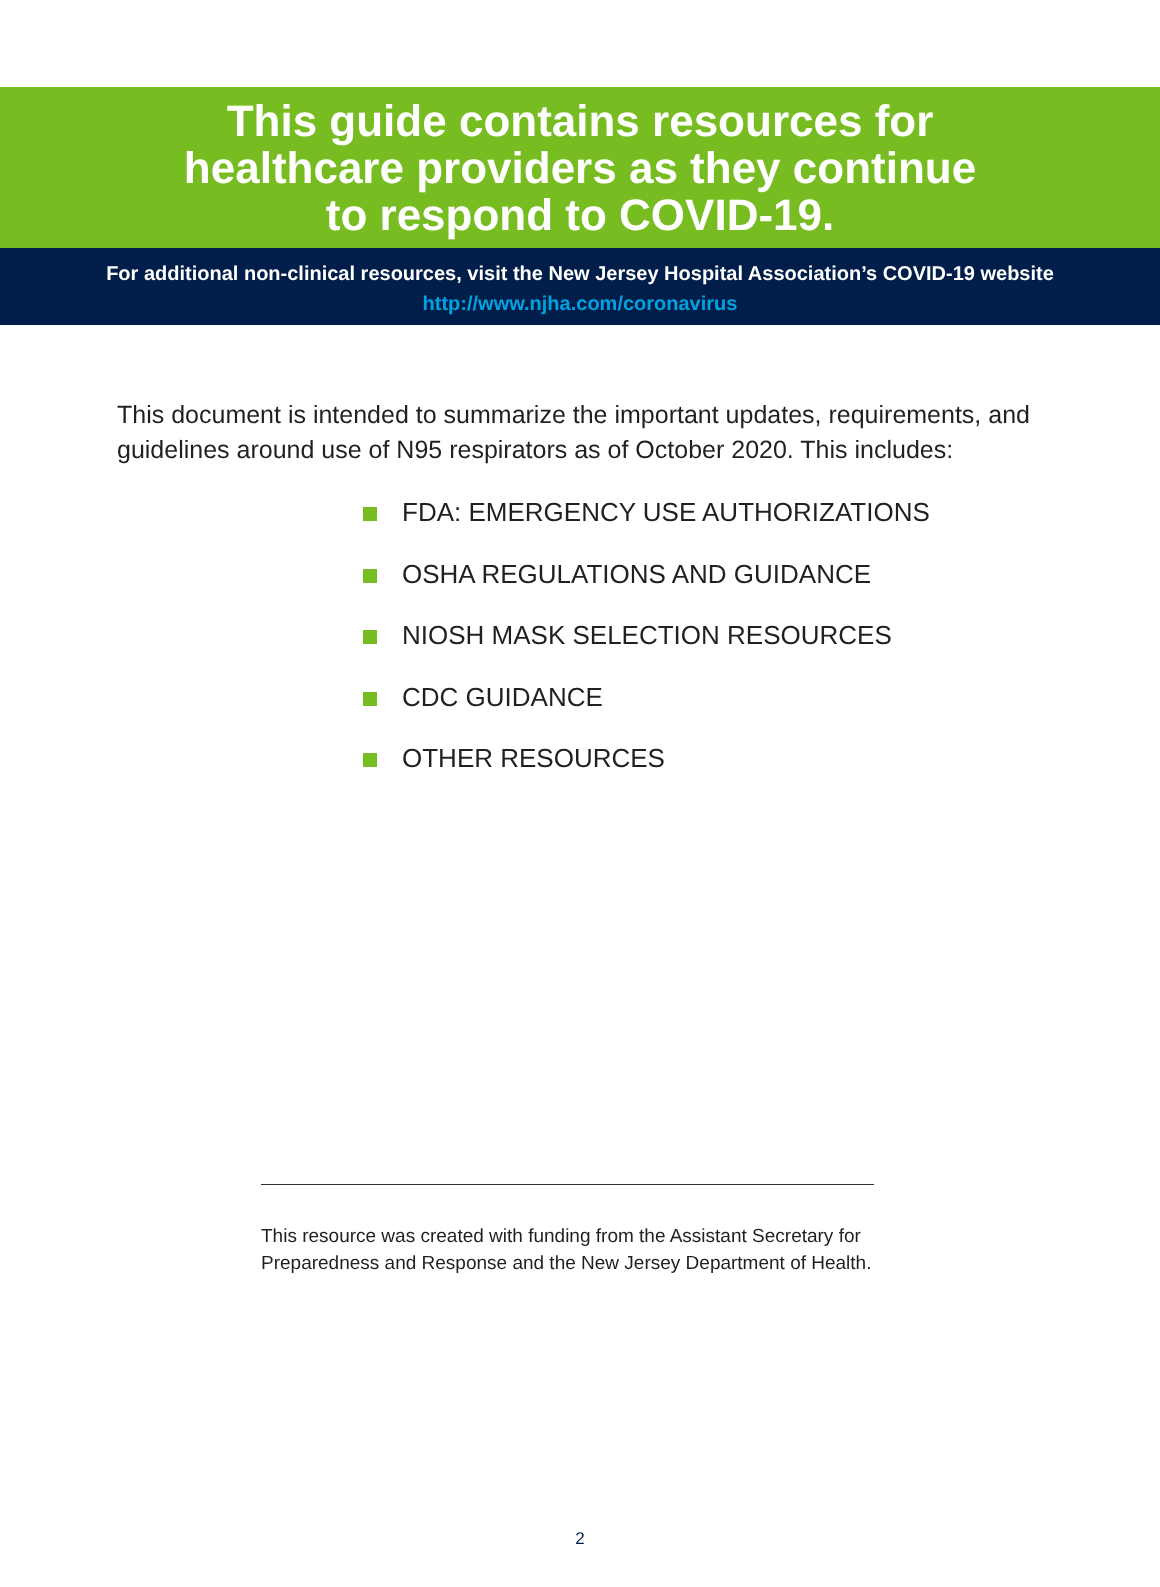This guide contains resources for
healthcare providers as they continue
to respond to COVID-19.
For additional non-clinical resources, visit the New Jersey Hospital Association’s COVID-19 website
http://www.njha.com/coronavirus
This document is intended to summarize the important updates, requirements, and guidelines around use of N95 respirators as of October 2020. This includes:
FDA: EMERGENCY USE AUTHORIZATIONS
OSHA REGULATIONS AND GUIDANCE
NIOSH MASK SELECTION RESOURCES
CDC GUIDANCE
OTHER RESOURCES
This resource was created with funding from the Assistant Secretary for
Preparedness and Response and the New Jersey Department of Health.
2